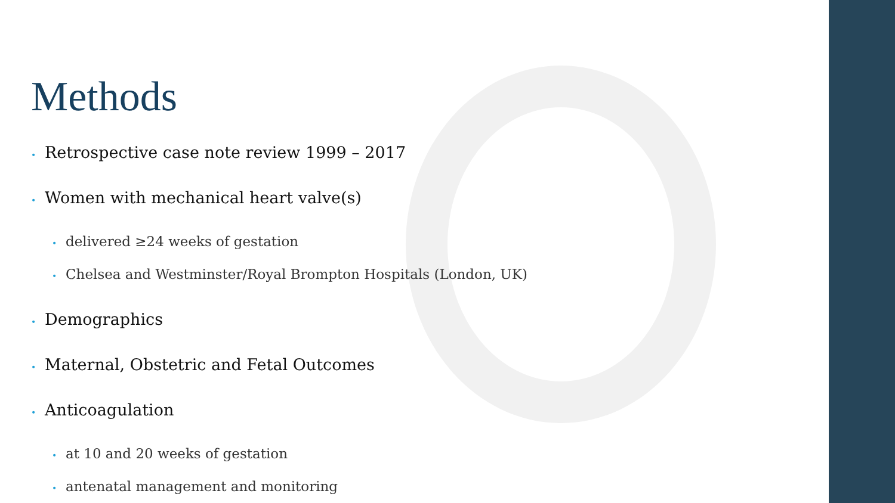Methods
• Retrospective case note review 1999 – 2017
• Women with mechanical heart valve(s)
• delivered ≥24 weeks of gestation
• Chelsea and Westminster/Royal Brompton Hospitals (London, UK)
• Demographics
• Maternal, Obstetric and Fetal Outcomes
• Anticoagulation
• at 10 and 20 weeks of gestation
• antenatal management and monitoring